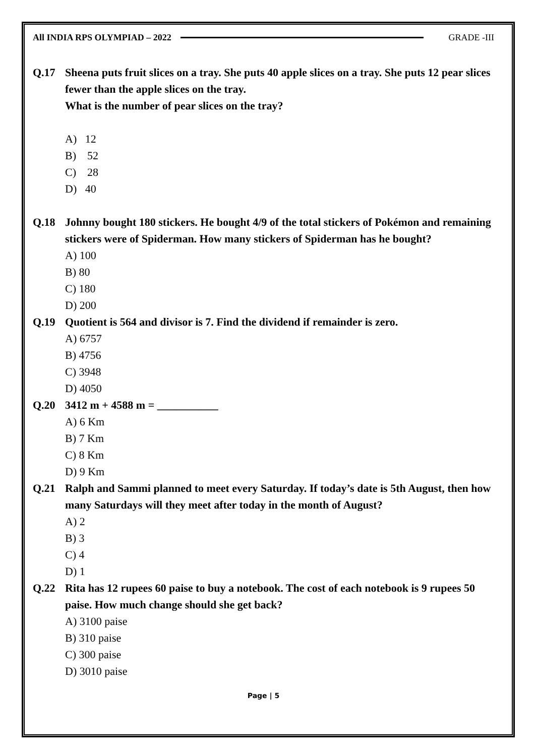All INDIA RPS OLYMPIAD – 2022 GRADE -III
Q.17 Sheena puts fruit slices on a tray. She puts 40 apple slices on a tray. She puts 12 pear slices fewer than the apple slices on the tray.
What is the number of pear slices on the tray?
A) 12
B) 52
C) 28
D) 40
Q.18 Johnny bought 180 stickers. He bought 4/9 of the total stickers of Pokémon and remaining stickers were of Spiderman. How many stickers of Spiderman has he bought?
A) 100
B) 80
C) 180
D) 200
Q.19 Quotient is 564 and divisor is 7. Find the dividend if remainder is zero.
A) 6757
B) 4756
C) 3948
D) 4050
Q.20 3412 m + 4588 m = ___________
A) 6 Km
B) 7 Km
C) 8 Km
D) 9 Km
Q.21 Ralph and Sammi planned to meet every Saturday. If today’s date is 5th August, then how many Saturdays will they meet after today in the month of August?
A) 2
B) 3
C) 4
D) 1
Q.22 Rita has 12 rupees 60 paise to buy a notebook. The cost of each notebook is 9 rupees 50 paise. How much change should she get back?
A) 3100 paise
B) 310 paise
C) 300 paise
D) 3010 paise
Page | 5